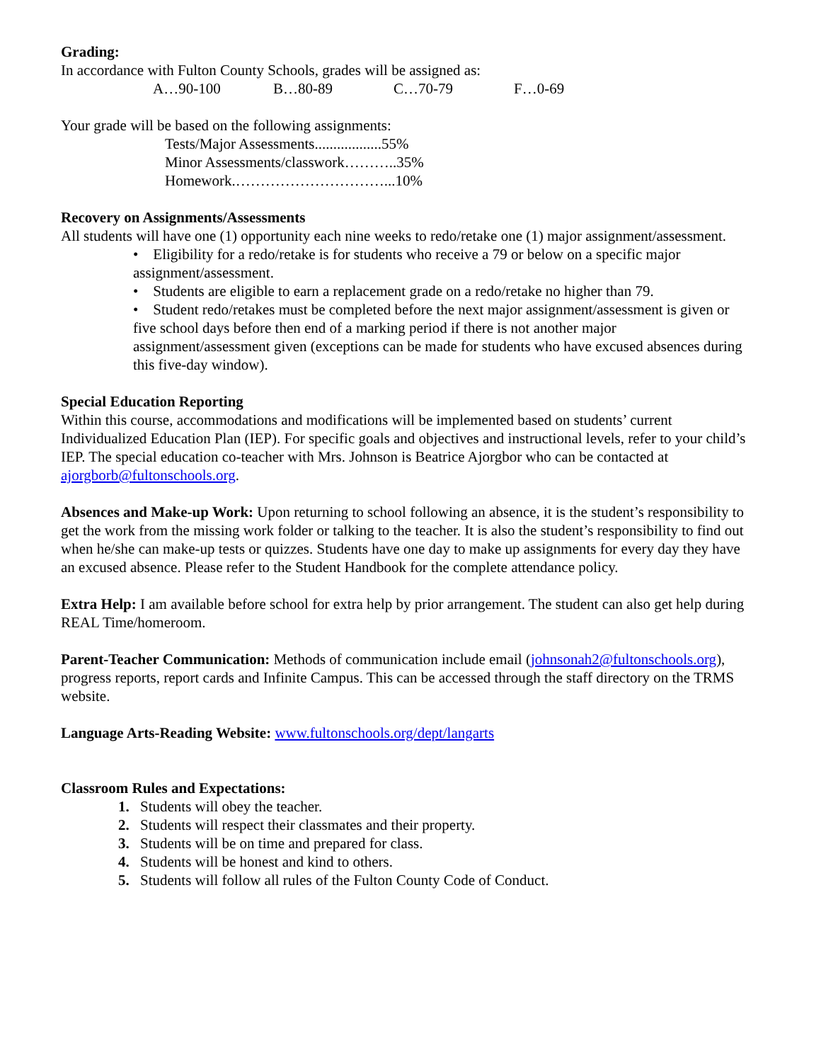Grading:
In accordance with Fulton County Schools, grades will be assigned as:
A…90-100 B…80-89 C…70-79 F…0-69
Your grade will be based on the following assignments:
Tests/Major Assessments..................55%
Minor Assessments/classwork………..35%
Homework.…………………………...10%
Recovery on Assignments/Assessments
All students will have one (1) opportunity each nine weeks to redo/retake one (1) major assignment/assessment.
• Eligibility for a redo/retake is for students who receive a 79 or below on a specific major assignment/assessment.
• Students are eligible to earn a replacement grade on a redo/retake no higher than 79.
• Student redo/retakes must be completed before the next major assignment/assessment is given or five school days before then end of a marking period if there is not another major assignment/assessment given (exceptions can be made for students who have excused absences during this five-day window).
Special Education Reporting
Within this course, accommodations and modifications will be implemented based on students’ current Individualized Education Plan (IEP). For specific goals and objectives and instructional levels, refer to your child’s IEP. The special education co-teacher with Mrs. Johnson is Beatrice Ajorgbor who can be contacted at ajorgborb@fultonschools.org.
Absences and Make-up Work: Upon returning to school following an absence, it is the student’s responsibility to get the work from the missing work folder or talking to the teacher. It is also the student’s responsibility to find out when he/she can make-up tests or quizzes. Students have one day to make up assignments for every day they have an excused absence. Please refer to the Student Handbook for the complete attendance policy.
Extra Help: I am available before school for extra help by prior arrangement. The student can also get help during REAL Time/homeroom.
Parent-Teacher Communication: Methods of communication include email (johnsonah2@fultonschools.org), progress reports, report cards and Infinite Campus. This can be accessed through the staff directory on the TRMS website.
Language Arts-Reading Website: www.fultonschools.org/dept/langarts
Classroom Rules and Expectations:
Students will obey the teacher.
Students will respect their classmates and their property.
Students will be on time and prepared for class.
Students will be honest and kind to others.
Students will follow all rules of the Fulton County Code of Conduct.